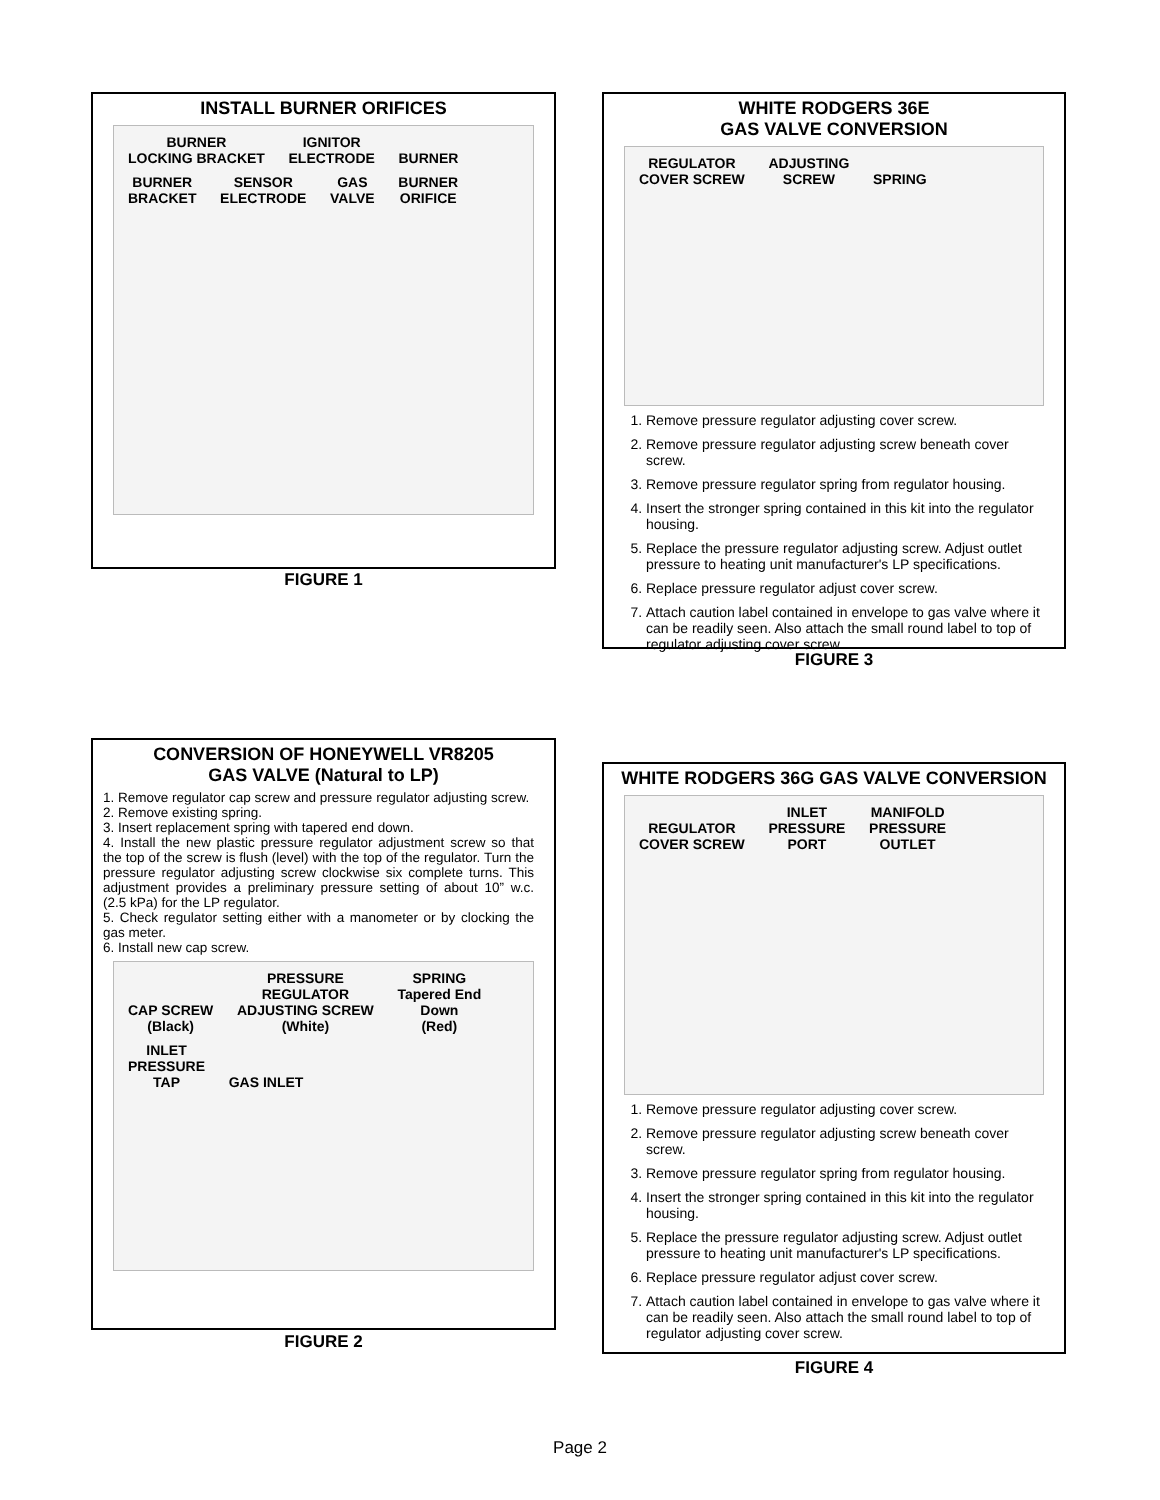INSTALL BURNER ORIFICES
BURNER
LOCKING BRACKET IGNITOR
ELECTRODE BURNER BURNER
BRACKET SENSOR
ELECTRODE GAS
VALVE BURNER
ORIFICE
FIGURE 1
WHITE RODGERS 36E
GAS VALVE CONVERSION
REGULATOR
COVER SCREW ADJUSTING
SCREW SPRING
1. Remove pressure regulator adjusting cover screw.
2. Remove pressure regulator adjusting screw beneath cover screw.
3. Remove pressure regulator spring from regulator housing.
4. Insert the stronger spring contained in this kit into the regulator housing.
5. Replace the pressure regulator adjusting screw. Adjust outlet pressure to heating unit manufacturer's LP specifications.
6. Replace pressure regulator adjust cover screw.
7. Attach caution label contained in envelope to gas valve where it can be readily seen. Also attach the small round label to top of regulator adjusting cover screw.
FIGURE 3
CONVERSION OF HONEYWELL VR8205
GAS VALVE (Natural to LP)
1. Remove regulator cap screw and pressure regulator adjusting screw.
2. Remove existing spring.
3. Insert replacement spring with tapered end down.
4. Install the new plastic pressure regulator adjustment screw so that the top of the screw is flush (level) with the top of the regulator. Turn the pressure regulator adjusting screw clockwise six complete turns. This adjustment provides a preliminary pressure setting of about 10” w.c. (2.5 kPa) for the LP regulator.
5. Check regulator setting either with a manometer or by clocking the gas meter.
6. Install new cap screw.
CAP SCREW
(Black) PRESSURE
REGULATOR
ADJUSTING SCREW
(White) SPRING
Tapered End
Down
(Red) INLET
PRESSURE
TAP GAS INLET
FIGURE 2
WHITE RODGERS 36G GAS VALVE CONVERSION
REGULATOR
COVER SCREW INLET
PRESSURE
PORT MANIFOLD
PRESSURE
OUTLET
1. Remove pressure regulator adjusting cover screw.
2. Remove pressure regulator adjusting screw beneath cover screw.
3. Remove pressure regulator spring from regulator housing.
4. Insert the stronger spring contained in this kit into the regulator housing.
5. Replace the pressure regulator adjusting screw. Adjust outlet pressure to heating unit manufacturer's LP specifications.
6. Replace pressure regulator adjust cover screw.
7. Attach caution label contained in envelope to gas valve where it can be readily seen. Also attach the small round label to top of regulator adjusting cover screw.
FIGURE 4
Page 2